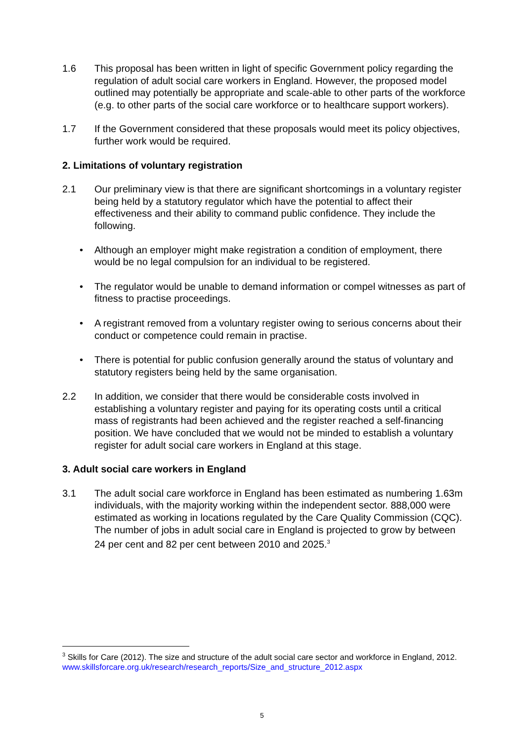1.6 This proposal has been written in light of specific Government policy regarding the regulation of adult social care workers in England. However, the proposed model outlined may potentially be appropriate and scale-able to other parts of the workforce (e.g. to other parts of the social care workforce or to healthcare support workers).
1.7 If the Government considered that these proposals would meet its policy objectives, further work would be required.
2. Limitations of voluntary registration
2.1 Our preliminary view is that there are significant shortcomings in a voluntary register being held by a statutory regulator which have the potential to affect their effectiveness and their ability to command public confidence. They include the following.
• Although an employer might make registration a condition of employment, there would be no legal compulsion for an individual to be registered.
• The regulator would be unable to demand information or compel witnesses as part of fitness to practise proceedings.
• A registrant removed from a voluntary register owing to serious concerns about their conduct or competence could remain in practise.
• There is potential for public confusion generally around the status of voluntary and statutory registers being held by the same organisation.
2.2 In addition, we consider that there would be considerable costs involved in establishing a voluntary register and paying for its operating costs until a critical mass of registrants had been achieved and the register reached a self-financing position. We have concluded that we would not be minded to establish a voluntary register for adult social care workers in England at this stage.
3. Adult social care workers in England
3.1 The adult social care workforce in England has been estimated as numbering 1.63m individuals, with the majority working within the independent sector. 888,000 were estimated as working in locations regulated by the Care Quality Commission (CQC). The number of jobs in adult social care in England is projected to grow by between 24 per cent and 82 per cent between 2010 and 2025.<sup>3</sup>
<sup>3</sup> Skills for Care (2012). The size and structure of the adult social care sector and workforce in England, 2012.
www.skillsforcare.org.uk/research/research_reports/Size_and_structure_2012.aspx
5